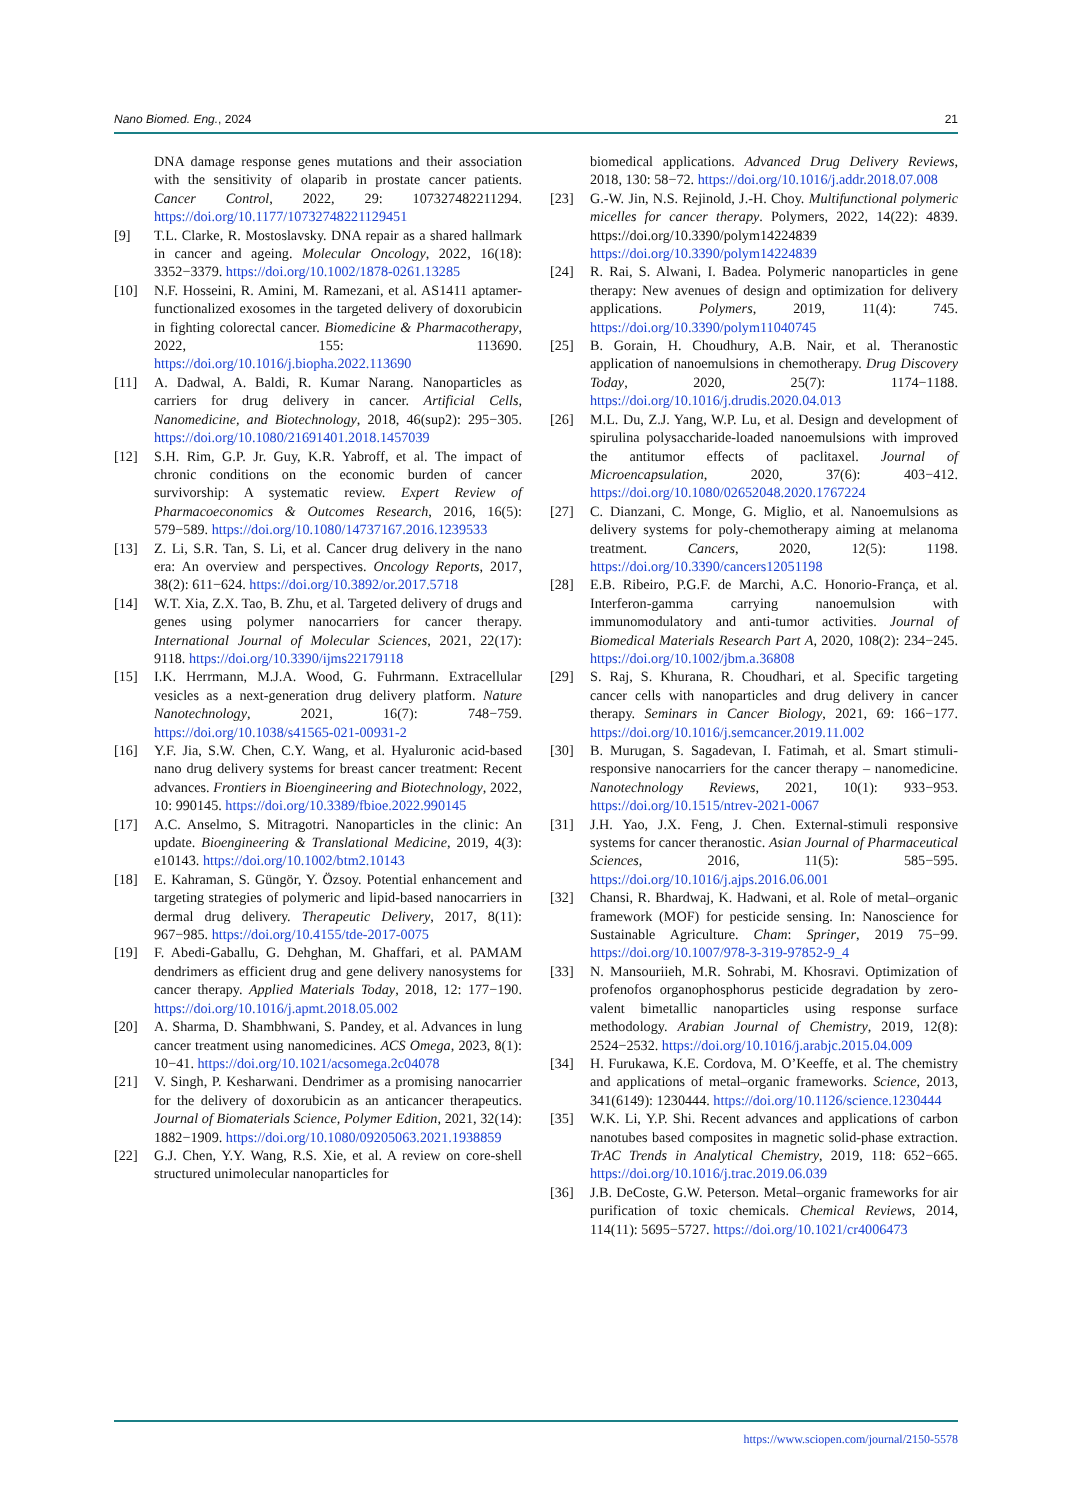Nano Biomed. Eng., 2024 21
DNA damage response genes mutations and their association with the sensitivity of olaparib in prostate cancer patients. Cancer Control, 2022, 29: 107327482211294. https://doi.org/10.1177/10732748221129451
[9] T.L. Clarke, R. Mostoslavsky. DNA repair as a shared hallmark in cancer and ageing. Molecular Oncology, 2022, 16(18): 3352−3379. https://doi.org/10.1002/1878-0261.13285
[10] N.F. Hosseini, R. Amini, M. Ramezani, et al. AS1411 aptamer-functionalized exosomes in the targeted delivery of doxorubicin in fighting colorectal cancer. Biomedicine & Pharmacotherapy, 2022, 155: 113690. https://doi.org/10.1016/j.biopha.2022.113690
[11] A. Dadwal, A. Baldi, R. Kumar Narang. Nanoparticles as carriers for drug delivery in cancer. Artificial Cells, Nanomedicine, and Biotechnology, 2018, 46(sup2): 295−305. https://doi.org/10.1080/21691401.2018.1457039
[12] S.H. Rim, G.P. Jr. Guy, K.R. Yabroff, et al. The impact of chronic conditions on the economic burden of cancer survivorship: A systematic review. Expert Review of Pharmacoeconomics & Outcomes Research, 2016, 16(5): 579−589. https://doi.org/10.1080/14737167.2016.1239533
[13] Z. Li, S.R. Tan, S. Li, et al. Cancer drug delivery in the nano era: An overview and perspectives. Oncology Reports, 2017, 38(2): 611−624. https://doi.org/10.3892/or.2017.5718
[14] W.T. Xia, Z.X. Tao, B. Zhu, et al. Targeted delivery of drugs and genes using polymer nanocarriers for cancer therapy. International Journal of Molecular Sciences, 2021, 22(17): 9118. https://doi.org/10.3390/ijms22179118
[15] I.K. Herrmann, M.J.A. Wood, G. Fuhrmann. Extracellular vesicles as a next-generation drug delivery platform. Nature Nanotechnology, 2021, 16(7): 748−759. https://doi.org/10.1038/s41565-021-00931-2
[16] Y.F. Jia, S.W. Chen, C.Y. Wang, et al. Hyaluronic acid-based nano drug delivery systems for breast cancer treatment: Recent advances. Frontiers in Bioengineering and Biotechnology, 2022, 10: 990145. https://doi.org/10.3389/fbioe.2022.990145
[17] A.C. Anselmo, S. Mitragotri. Nanoparticles in the clinic: An update. Bioengineering & Translational Medicine, 2019, 4(3): e10143. https://doi.org/10.1002/btm2.10143
[18] E. Kahraman, S. Güngör, Y. Özsoy. Potential enhancement and targeting strategies of polymeric and lipid-based nanocarriers in dermal drug delivery. Therapeutic Delivery, 2017, 8(11): 967−985. https://doi.org/10.4155/tde-2017-0075
[19] F. Abedi-Gaballu, G. Dehghan, M. Ghaffari, et al. PAMAM dendrimers as efficient drug and gene delivery nanosystems for cancer therapy. Applied Materials Today, 2018, 12: 177−190. https://doi.org/10.1016/j.apmt.2018.05.002
[20] A. Sharma, D. Shambhwani, S. Pandey, et al. Advances in lung cancer treatment using nanomedicines. ACS Omega, 2023, 8(1): 10−41. https://doi.org/10.1021/acsomega.2c04078
[21] V. Singh, P. Kesharwani. Dendrimer as a promising nanocarrier for the delivery of doxorubicin as an anticancer therapeutics. Journal of Biomaterials Science, Polymer Edition, 2021, 32(14): 1882−1909. https://doi.org/10.1080/09205063.2021.1938859
[22] G.J. Chen, Y.Y. Wang, R.S. Xie, et al. A review on core-shell structured unimolecular nanoparticles for
biomedical applications. Advanced Drug Delivery Reviews, 2018, 130: 58−72. https://doi.org/10.1016/j.addr.2018.07.008
[23] G.-W. Jin, N.S. Rejinold, J.-H. Choy. Multifunctional polymeric micelles for cancer therapy. Polymers, 2022, 14(22): 4839. https://doi.org/10.3390/polym14224839 https://doi.org/10.3390/polym14224839
[24] R. Rai, S. Alwani, I. Badea. Polymeric nanoparticles in gene therapy: New avenues of design and optimization for delivery applications. Polymers, 2019, 11(4): 745. https://doi.org/10.3390/polym11040745
[25] B. Gorain, H. Choudhury, A.B. Nair, et al. Theranostic application of nanoemulsions in chemotherapy. Drug Discovery Today, 2020, 25(7): 1174−1188. https://doi.org/10.1016/j.drudis.2020.04.013
[26] M.L. Du, Z.J. Yang, W.P. Lu, et al. Design and development of spirulina polysaccharide-loaded nanoemulsions with improved the antitumor effects of paclitaxel. Journal of Microencapsulation, 2020, 37(6): 403−412. https://doi.org/10.1080/02652048.2020.1767224
[27] C. Dianzani, C. Monge, G. Miglio, et al. Nanoemulsions as delivery systems for poly-chemotherapy aiming at melanoma treatment. Cancers, 2020, 12(5): 1198. https://doi.org/10.3390/cancers12051198
[28] E.B. Ribeiro, P.G.F. de Marchi, A.C. Honorio-França, et al. Interferon-gamma carrying nanoemulsion with immunomodulatory and anti-tumor activities. Journal of Biomedical Materials Research Part A, 2020, 108(2): 234−245. https://doi.org/10.1002/jbm.a.36808
[29] S. Raj, S. Khurana, R. Choudhari, et al. Specific targeting cancer cells with nanoparticles and drug delivery in cancer therapy. Seminars in Cancer Biology, 2021, 69: 166−177. https://doi.org/10.1016/j.semcancer.2019.11.002
[30] B. Murugan, S. Sagadevan, I. Fatimah, et al. Smart stimuli-responsive nanocarriers for the cancer therapy – nanomedicine. Nanotechnology Reviews, 2021, 10(1): 933−953. https://doi.org/10.1515/ntrev-2021-0067
[31] J.H. Yao, J.X. Feng, J. Chen. External-stimuli responsive systems for cancer theranostic. Asian Journal of Pharmaceutical Sciences, 2016, 11(5): 585−595. https://doi.org/10.1016/j.ajps.2016.06.001
[32] Chansi, R. Bhardwaj, K. Hadwani, et al. Role of metal–organic framework (MOF) for pesticide sensing. In: Nanoscience for Sustainable Agriculture. Cham: Springer, 2019 75−99. https://doi.org/10.1007/978-3-319-97852-9_4
[33] N. Mansouriieh, M.R. Sohrabi, M. Khosravi. Optimization of profenofos organophosphorus pesticide degradation by zero-valent bimetallic nanoparticles using response surface methodology. Arabian Journal of Chemistry, 2019, 12(8): 2524−2532. https://doi.org/10.1016/j.arabjc.2015.04.009
[34] H. Furukawa, K.E. Cordova, M. O’Keeffe, et al. The chemistry and applications of metal–organic frameworks. Science, 2013, 341(6149): 1230444. https://doi.org/10.1126/science.1230444
[35] W.K. Li, Y.P. Shi. Recent advances and applications of carbon nanotubes based composites in magnetic solid-phase extraction. TrAC Trends in Analytical Chemistry, 2019, 118: 652−665. https://doi.org/10.1016/j.trac.2019.06.039
[36] J.B. DeCoste, G.W. Peterson. Metal–organic frameworks for air purification of toxic chemicals. Chemical Reviews, 2014, 114(11): 5695−5727. https://doi.org/10.1021/cr4006473
https://www.sciopen.com/journal/2150-5578